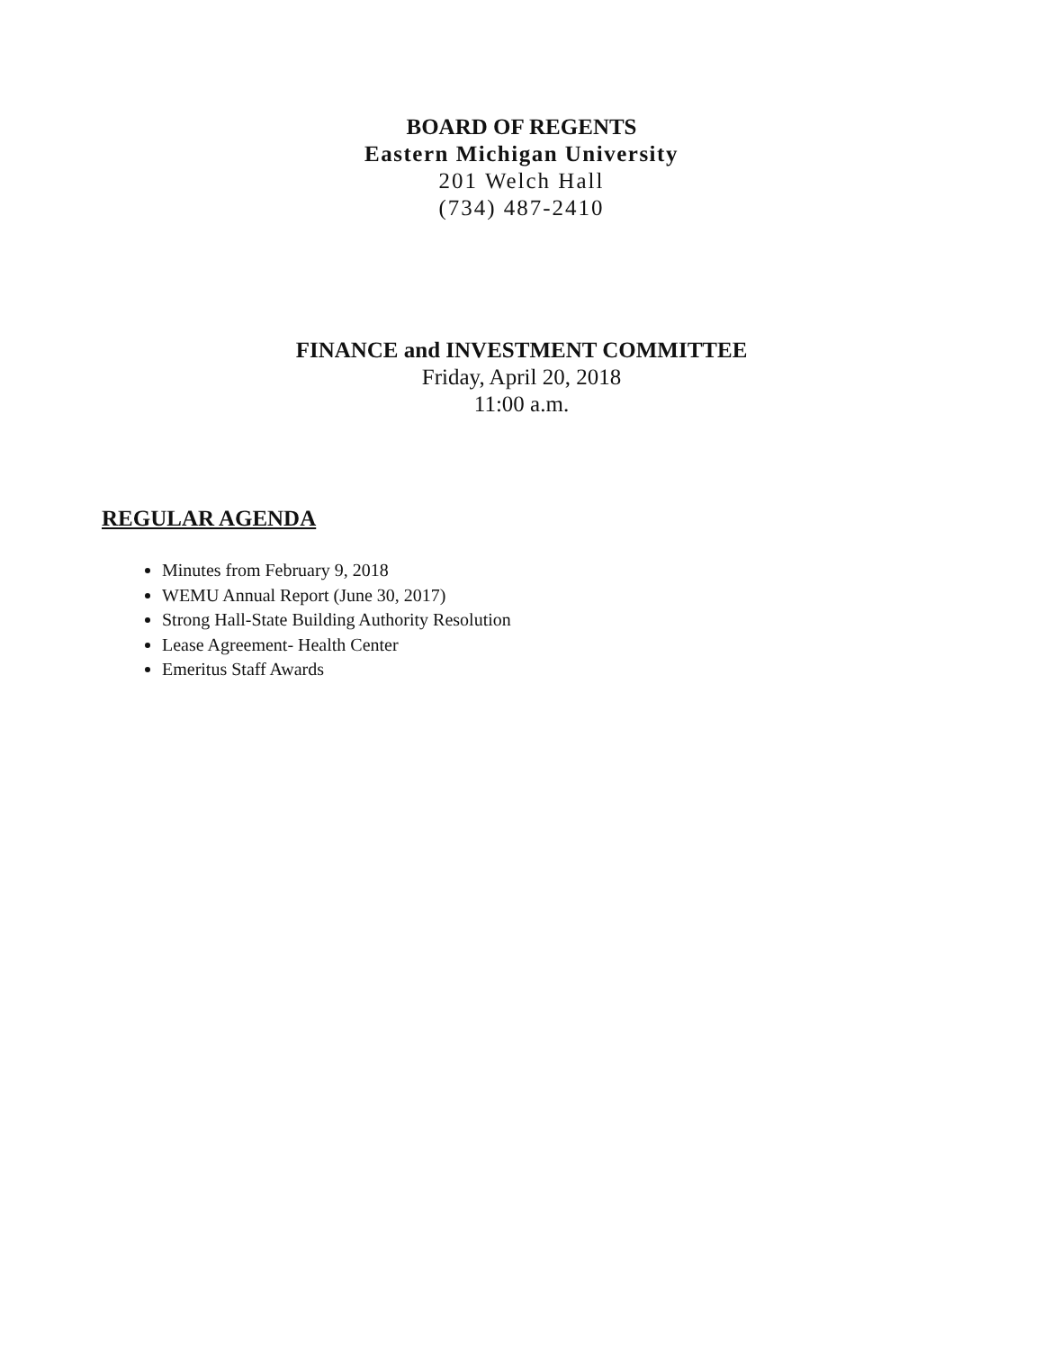BOARD OF REGENTS
Eastern Michigan University
201 Welch Hall
(734) 487-2410
FINANCE and INVESTMENT COMMITTEE
Friday, April 20, 2018
11:00 a.m.
REGULAR AGENDA
Minutes from February 9, 2018
WEMU Annual Report (June 30, 2017)
Strong Hall-State Building Authority Resolution
Lease Agreement- Health Center
Emeritus Staff Awards